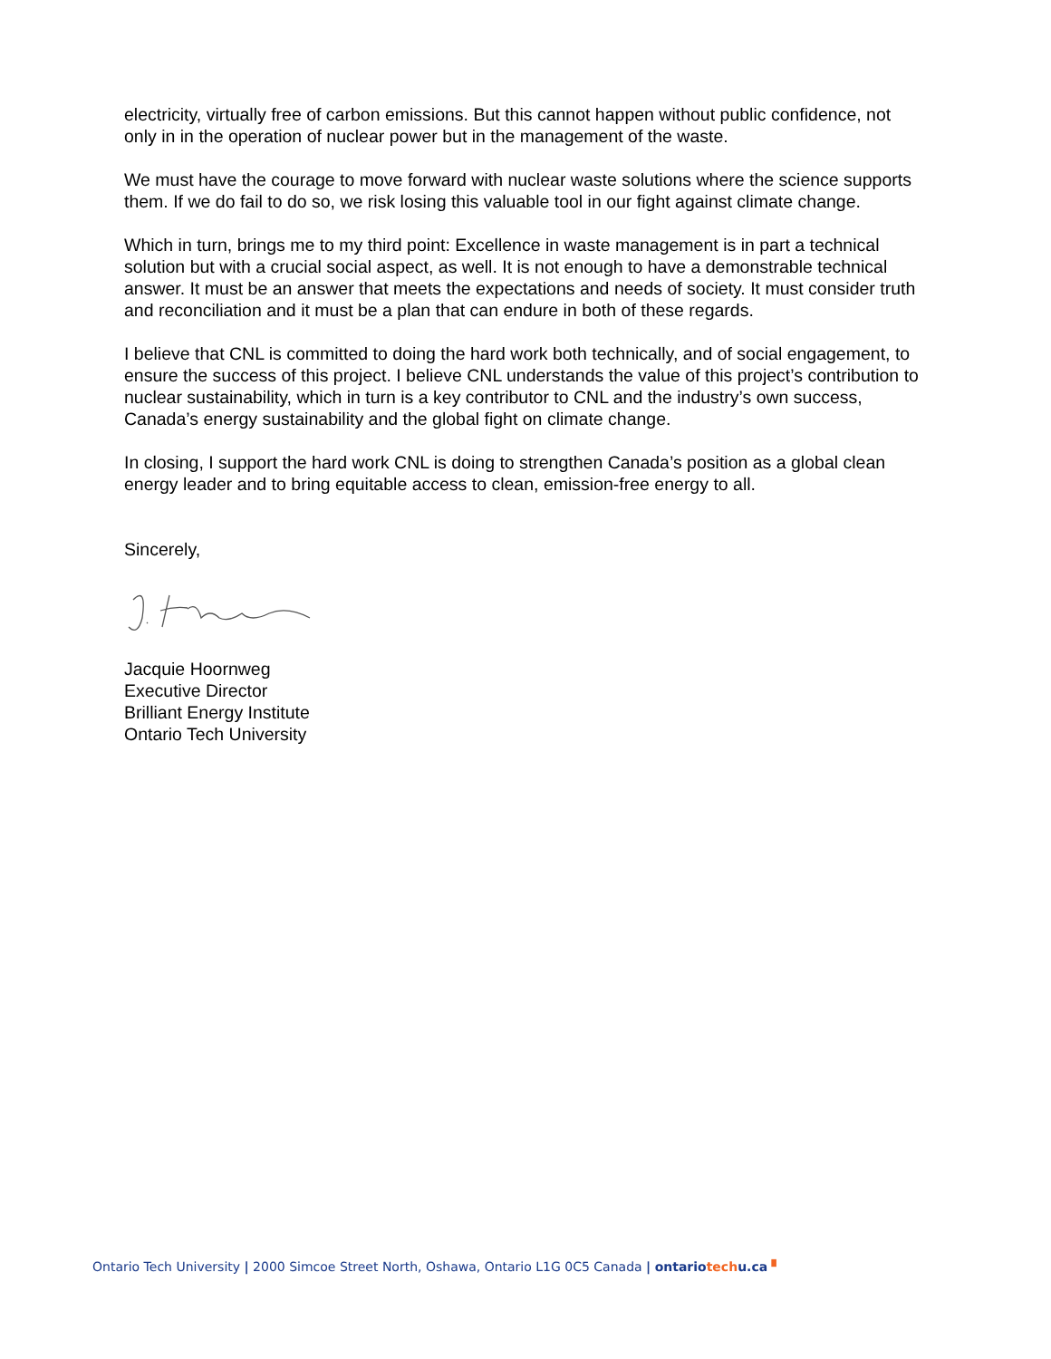electricity, virtually free of carbon emissions. But this cannot happen without public confidence, not only in in the operation of nuclear power but in the management of the waste.
We must have the courage to move forward with nuclear waste solutions where the science supports them. If we do fail to do so, we risk losing this valuable tool in our fight against climate change.
Which in turn, brings me to my third point: Excellence in waste management is in part a technical solution but with a crucial social aspect, as well. It is not enough to have a demonstrable technical answer. It must be an answer that meets the expectations and needs of society. It must consider truth and reconciliation and it must be a plan that can endure in both of these regards.
I believe that CNL is committed to doing the hard work both technically, and of social engagement, to ensure the success of this project. I believe CNL understands the value of this project’s contribution to nuclear sustainability, which in turn is a key contributor to CNL and the industry’s own success, Canada’s energy sustainability and the global fight on climate change.
In closing, I support the hard work CNL is doing to strengthen Canada’s position as a global clean energy leader and to bring equitable access to clean, emission-free energy to all.
Sincerely,
Jacquie Hoornweg
Executive Director
Brilliant Energy Institute
Ontario Tech University
Ontario Tech University | 2000 Simcoe Street North, Oshawa, Ontario L1G 0C5 Canada | ontariotechu.ca ▘